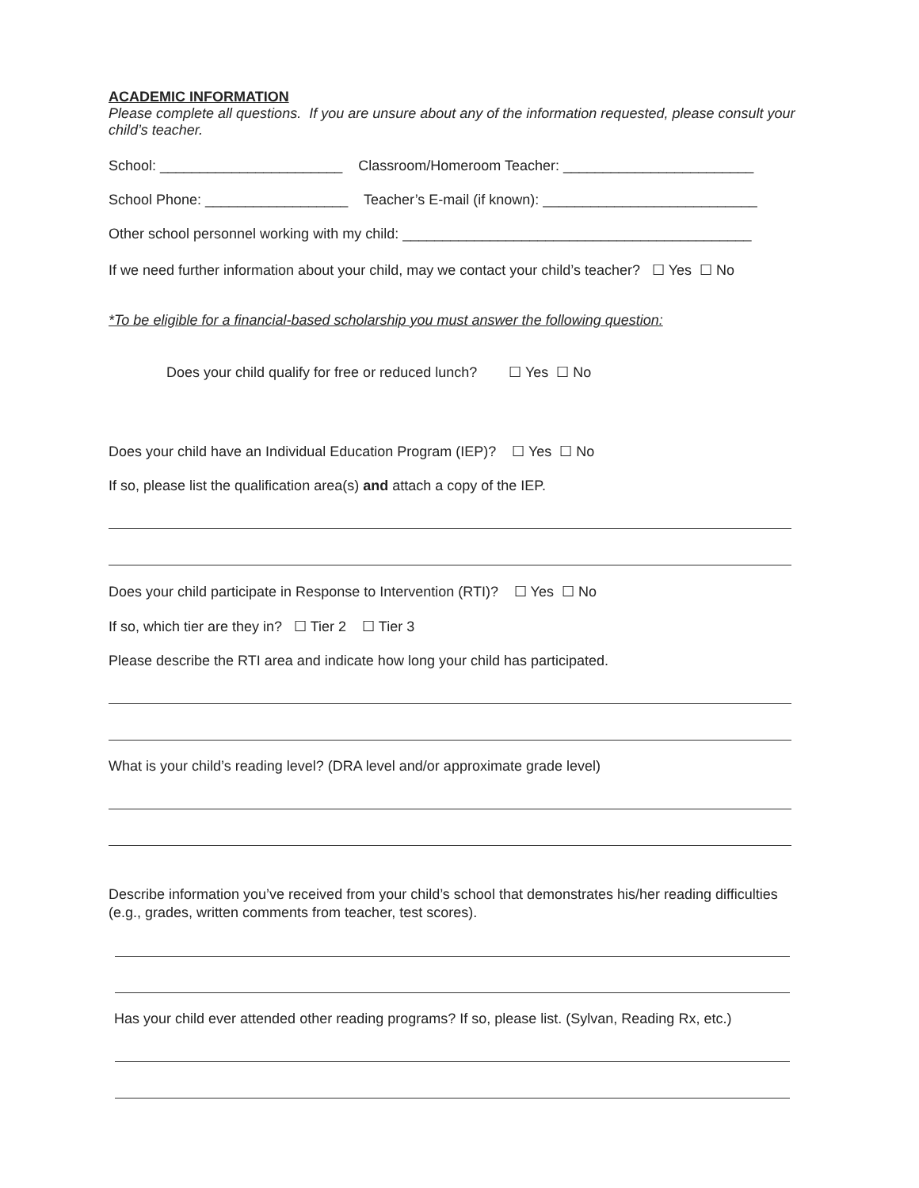ACADEMIC INFORMATION
Please complete all questions. If you are unsure about any of the information requested, please consult your child’s teacher.
School: _______________________ Classroom/Homeroom Teacher: ________________________
School Phone: __________________ Teacher’s E-mail (if known): ___________________________
Other school personnel working with my child: ____________________________________________
If we need further information about your child, may we contact your child’s teacher? ☐ Yes ☐ No
*To be eligible for a financial-based scholarship you must answer the following question:
Does your child qualify for free or reduced lunch? ☐ Yes ☐ No
Does your child have an Individual Education Program (IEP)? ☐ Yes ☐ No
If so, please list the qualification area(s) and attach a copy of the IEP.
Does your child participate in Response to Intervention (RTI)? ☐ Yes ☐ No
If so, which tier are they in? ☐ Tier 2 ☐ Tier 3
Please describe the RTI area and indicate how long your child has participated.
What is your child’s reading level? (DRA level and/or approximate grade level)
Describe information you’ve received from your child’s school that demonstrates his/her reading difficulties (e.g., grades, written comments from teacher, test scores).
Has your child ever attended other reading programs? If so, please list. (Sylvan, Reading Rx, etc.)